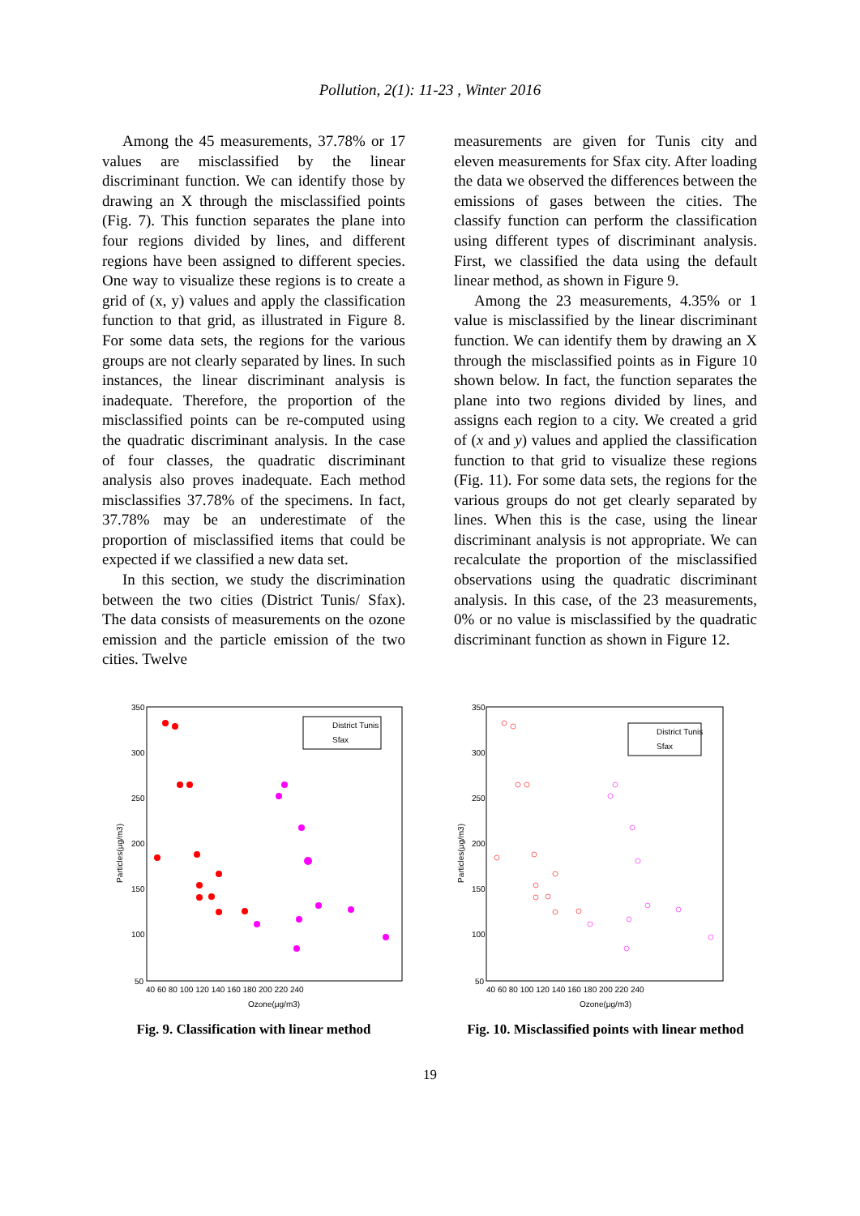Pollution, 2(1): 11-23 , Winter 2016
Among the 45 measurements, 37.78% or 17 values are misclassified by the linear discriminant function. We can identify those by drawing an X through the misclassified points (Fig. 7). This function separates the plane into four regions divided by lines, and different regions have been assigned to different species. One way to visualize these regions is to create a grid of (x, y) values and apply the classification function to that grid, as illustrated in Figure 8. For some data sets, the regions for the various groups are not clearly separated by lines. In such instances, the linear discriminant analysis is inadequate. Therefore, the proportion of the misclassified points can be re-computed using the quadratic discriminant analysis. In the case of four classes, the quadratic discriminant analysis also proves inadequate. Each method misclassifies 37.78% of the specimens. In fact, 37.78% may be an underestimate of the proportion of misclassified items that could be expected if we classified a new data set.
In this section, we study the discrimination between the two cities (District Tunis/ Sfax). The data consists of measurements on the ozone emission and the particle emission of the two cities. Twelve
measurements are given for Tunis city and eleven measurements for Sfax city. After loading the data we observed the differences between the emissions of gases between the cities. The classify function can perform the classification using different types of discriminant analysis. First, we classified the data using the default linear method, as shown in Figure 9.
Among the 23 measurements, 4.35% or 1 value is misclassified by the linear discriminant function. We can identify them by drawing an X through the misclassified points as in Figure 10 shown below. In fact, the function separates the plane into two regions divided by lines, and assigns each region to a city. We created a grid of (x and y) values and applied the classification function to that grid to visualize these regions (Fig. 11). For some data sets, the regions for the various groups do not get clearly separated by lines. When this is the case, using the linear discriminant analysis is not appropriate. We can recalculate the proportion of the misclassified observations using the quadratic discriminant analysis. In this case, of the 23 measurements, 0% or no value is misclassified by the quadratic discriminant function as shown in Figure 12.
350
300
250
200
150
100
50
40 60 80 100 120 140 160 180 200 220 240
Ozone(μg/m3)
Particles(μg/m3)
District Tunis
Sfax
Fig. 9. Classification with linear method
350
300
250
200
150
100
50
40 60 80 100 120 140 160 180 200 220 240
Ozone(μg/m3)
Particles(μg/m3)
District Tunis
Sfax
Fig. 10. Misclassified points with linear method
19